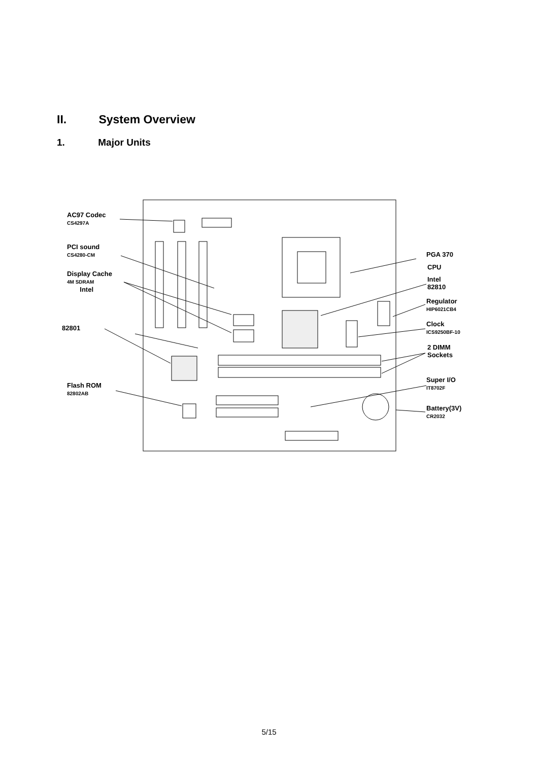II. System Overview
1. Major Units
AC97 Codec
CS4297A
PCI sound
CS4280-CM
Display Cache
4M SDRAM
Intel
82801
Flash ROM
82802AB
PGA 370
CPU
Intel
82810
Regulator
HIP6021CB4
Clock
ICS9250BF-10
2 DIMM
Sockets
Super I/O
IT8702F
Battery(3V)
CR2032
5/15